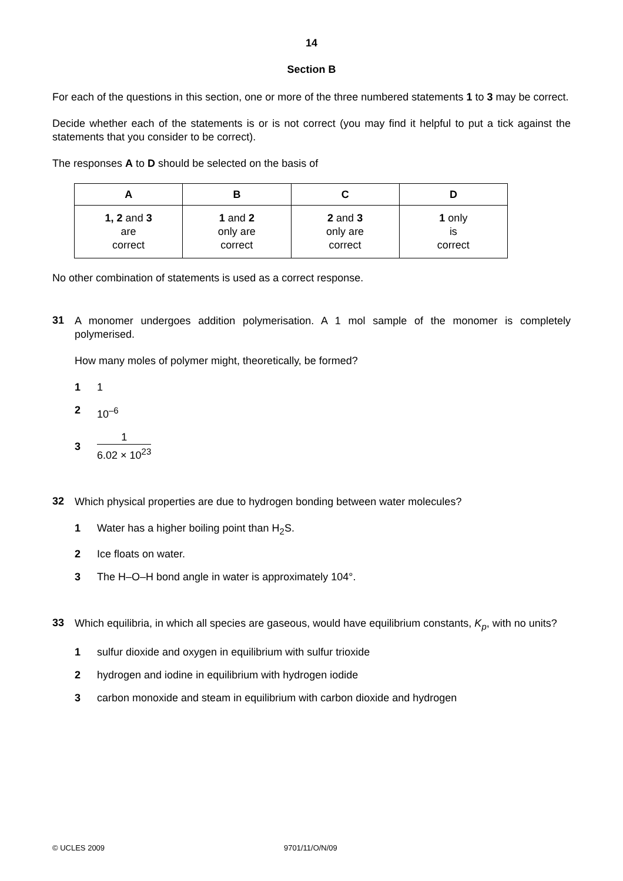14
Section B
For each of the questions in this section, one or more of the three numbered statements 1 to 3 may be correct.
Decide whether each of the statements is or is not correct (you may find it helpful to put a tick against the statements that you consider to be correct).
The responses A to D should be selected on the basis of
| A | B | C | D |
| --- | --- | --- | --- |
| 1, 2 and 3 are correct | 1 and 2 only are correct | 2 and 3 only are correct | 1 only is correct |
No other combination of statements is used as a correct response.
31
A monomer undergoes addition polymerisation. A 1 mol sample of the monomer is completely polymerised.
How many moles of polymer might, theoretically, be formed?
1 1
2 10<sup>–6</sup>
3 1 6.02 × 10<sup>23</sup>
32
Which physical properties are due to hydrogen bonding between water molecules?
1 Water has a higher boiling point than H<sub>2</sub>S.
2 Ice floats on water.
3 The H–O–H bond angle in water is approximately 104°.
33
Which equilibria, in which all species are gaseous, would have equilibrium constants, K<sub>p</sub>, with no units?
1 sulfur dioxide and oxygen in equilibrium with sulfur trioxide
2 hydrogen and iodine in equilibrium with hydrogen iodide
3 carbon monoxide and steam in equilibrium with carbon dioxide and hydrogen
© UCLES 2009 9701/11/O/N/09